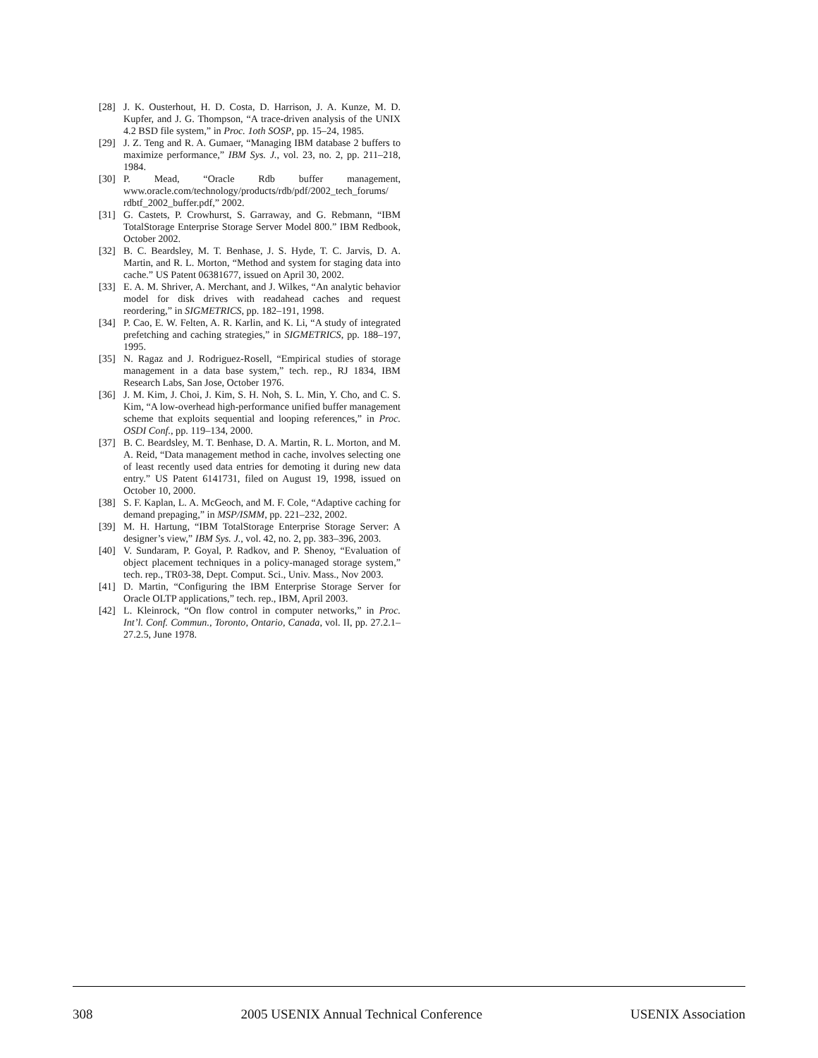[28] J. K. Ousterhout, H. D. Costa, D. Harrison, J. A. Kunze, M. D. Kupfer, and J. G. Thompson, “A trace-driven analysis of the UNIX 4.2 BSD file system,” in Proc. 1oth SOSP, pp. 15–24, 1985.
[29] J. Z. Teng and R. A. Gumaer, “Managing IBM database 2 buffers to maximize performance,” IBM Sys. J., vol. 23, no. 2, pp. 211–218, 1984.
[30] P. Mead, “Oracle Rdb buffer management, www.oracle.com/technology/products/rdb/pdf/2002_tech_forums/ rdbtf_2002_buffer.pdf,” 2002.
[31] G. Castets, P. Crowhurst, S. Garraway, and G. Rebmann, “IBM TotalStorage Enterprise Storage Server Model 800.” IBM Redbook, October 2002.
[32] B. C. Beardsley, M. T. Benhase, J. S. Hyde, T. C. Jarvis, D. A. Martin, and R. L. Morton, “Method and system for staging data into cache.” US Patent 06381677, issued on April 30, 2002.
[33] E. A. M. Shriver, A. Merchant, and J. Wilkes, “An analytic behavior model for disk drives with readahead caches and request reordering,” in SIGMETRICS, pp. 182–191, 1998.
[34] P. Cao, E. W. Felten, A. R. Karlin, and K. Li, “A study of integrated prefetching and caching strategies,” in SIGMETRICS, pp. 188–197, 1995.
[35] N. Ragaz and J. Rodriguez-Rosell, “Empirical studies of storage management in a data base system,” tech. rep., RJ 1834, IBM Research Labs, San Jose, October 1976.
[36] J. M. Kim, J. Choi, J. Kim, S. H. Noh, S. L. Min, Y. Cho, and C. S. Kim, “A low-overhead high-performance unified buffer management scheme that exploits sequential and looping references,” in Proc. OSDI Conf., pp. 119–134, 2000.
[37] B. C. Beardsley, M. T. Benhase, D. A. Martin, R. L. Morton, and M. A. Reid, “Data management method in cache, involves selecting one of least recently used data entries for demoting it during new data entry.” US Patent 6141731, filed on August 19, 1998, issued on October 10, 2000.
[38] S. F. Kaplan, L. A. McGeoch, and M. F. Cole, “Adaptive caching for demand prepaging,” in MSP/ISMM, pp. 221–232, 2002.
[39] M. H. Hartung, “IBM TotalStorage Enterprise Storage Server: A designer’s view,” IBM Sys. J., vol. 42, no. 2, pp. 383–396, 2003.
[40] V. Sundaram, P. Goyal, P. Radkov, and P. Shenoy, “Evaluation of object placement techniques in a policy-managed storage system,” tech. rep., TR03-38, Dept. Comput. Sci., Univ. Mass., Nov 2003.
[41] D. Martin, “Configuring the IBM Enterprise Storage Server for Oracle OLTP applications,” tech. rep., IBM, April 2003.
[42] L. Kleinrock, “On flow control in computer networks,” in Proc. Int’l. Conf. Commun., Toronto, Ontario, Canada, vol. II, pp. 27.2.1–27.2.5, June 1978.
308 2005 USENIX Annual Technical Conference USENIX Association